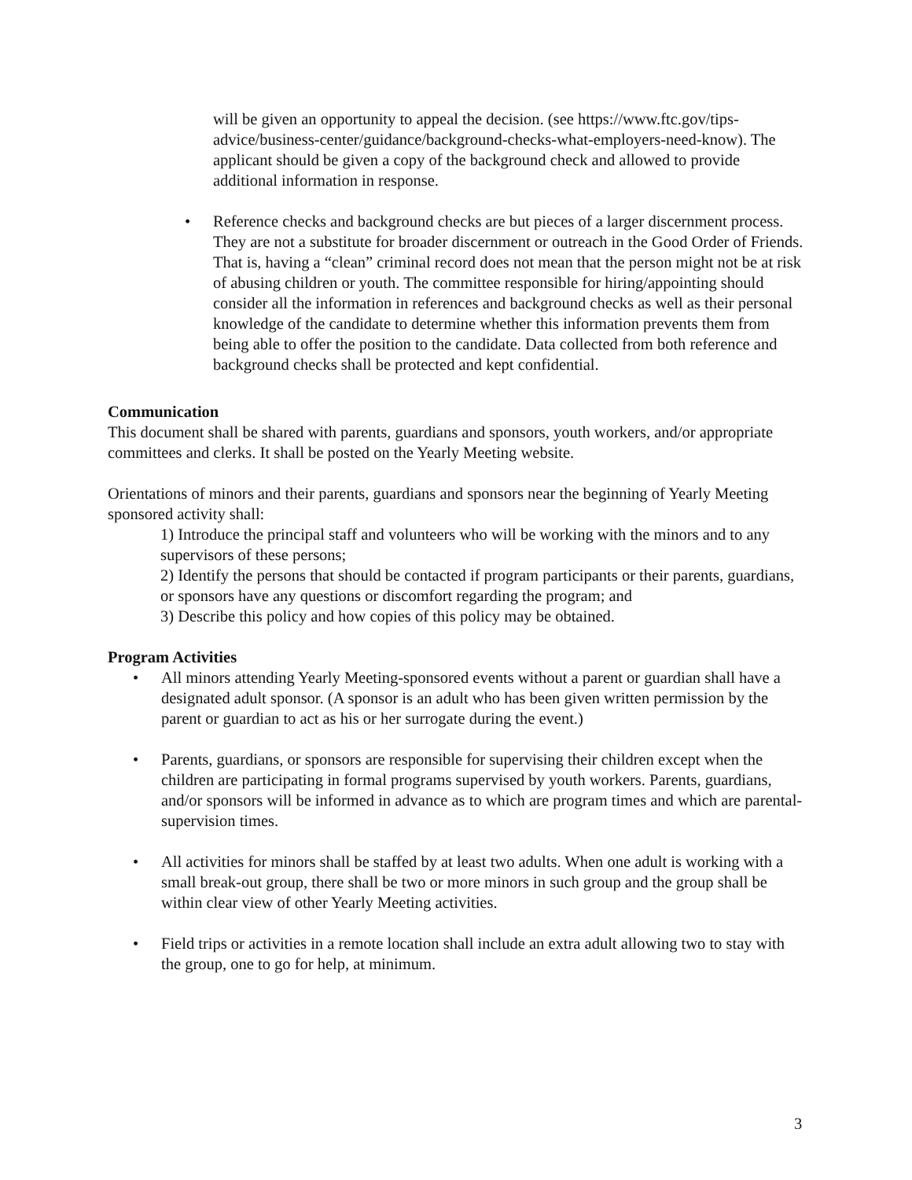will be given an opportunity to appeal the decision. (see https://www.ftc.gov/tips-advice/business-center/guidance/background-checks-what-employers-need-know). The applicant should be given a copy of the background check and allowed to provide additional information in response.
• Reference checks and background checks are but pieces of a larger discernment process. They are not a substitute for broader discernment or outreach in the Good Order of Friends. That is, having a “clean” criminal record does not mean that the person might not be at risk of abusing children or youth. The committee responsible for hiring/appointing should consider all the information in references and background checks as well as their personal knowledge of the candidate to determine whether this information prevents them from being able to offer the position to the candidate. Data collected from both reference and background checks shall be protected and kept confidential.
Communication
This document shall be shared with parents, guardians and sponsors, youth workers, and/or appropriate committees and clerks. It shall be posted on the Yearly Meeting website.
Orientations of minors and their parents, guardians and sponsors near the beginning of Yearly Meeting sponsored activity shall:
1) Introduce the principal staff and volunteers who will be working with the minors and to any supervisors of these persons;
2) Identify the persons that should be contacted if program participants or their parents, guardians, or sponsors have any questions or discomfort regarding the program; and
3) Describe this policy and how copies of this policy may be obtained.
Program Activities
• All minors attending Yearly Meeting-sponsored events without a parent or guardian shall have a designated adult sponsor. (A sponsor is an adult who has been given written permission by the parent or guardian to act as his or her surrogate during the event.)
• Parents, guardians, or sponsors are responsible for supervising their children except when the children are participating in formal programs supervised by youth workers. Parents, guardians, and/or sponsors will be informed in advance as to which are program times and which are parental-supervision times.
• All activities for minors shall be staffed by at least two adults. When one adult is working with a small break-out group, there shall be two or more minors in such group and the group shall be within clear view of other Yearly Meeting activities.
• Field trips or activities in a remote location shall include an extra adult allowing two to stay with the group, one to go for help, at minimum.
3